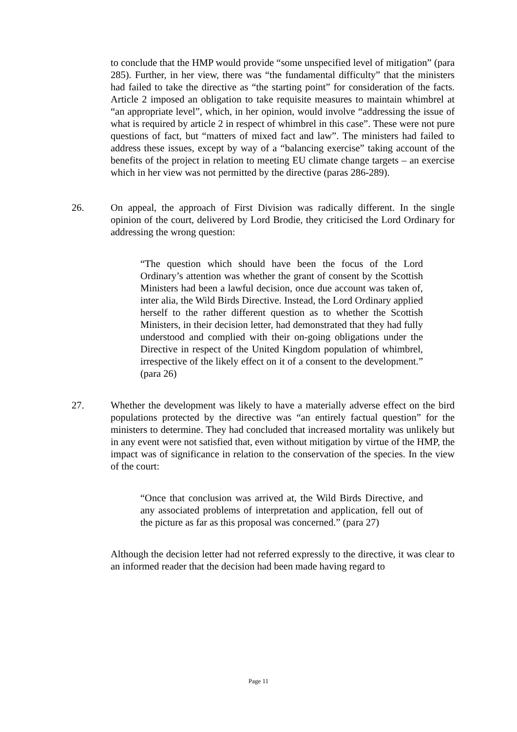to conclude that the HMP would provide “some unspecified level of mitigation” (para 285). Further, in her view, there was “the fundamental difficulty” that the ministers had failed to take the directive as “the starting point” for consideration of the facts. Article 2 imposed an obligation to take requisite measures to maintain whimbrel at “an appropriate level”, which, in her opinion, would involve “addressing the issue of what is required by article 2 in respect of whimbrel in this case”. These were not pure questions of fact, but “matters of mixed fact and law”. The ministers had failed to address these issues, except by way of a “balancing exercise” taking account of the benefits of the project in relation to meeting EU climate change targets – an exercise which in her view was not permitted by the directive (paras 286-289).
26. On appeal, the approach of First Division was radically different. In the single opinion of the court, delivered by Lord Brodie, they criticised the Lord Ordinary for addressing the wrong question:
“The question which should have been the focus of the Lord Ordinary’s attention was whether the grant of consent by the Scottish Ministers had been a lawful decision, once due account was taken of, inter alia, the Wild Birds Directive. Instead, the Lord Ordinary applied herself to the rather different question as to whether the Scottish Ministers, in their decision letter, had demonstrated that they had fully understood and complied with their on-going obligations under the Directive in respect of the United Kingdom population of whimbrel, irrespective of the likely effect on it of a consent to the development.” (para 26)
27. Whether the development was likely to have a materially adverse effect on the bird populations protected by the directive was “an entirely factual question” for the ministers to determine. They had concluded that increased mortality was unlikely but in any event were not satisfied that, even without mitigation by virtue of the HMP, the impact was of significance in relation to the conservation of the species. In the view of the court:
“Once that conclusion was arrived at, the Wild Birds Directive, and any associated problems of interpretation and application, fell out of the picture as far as this proposal was concerned.” (para 27)
Although the decision letter had not referred expressly to the directive, it was clear to an informed reader that the decision had been made having regard to
Page 11